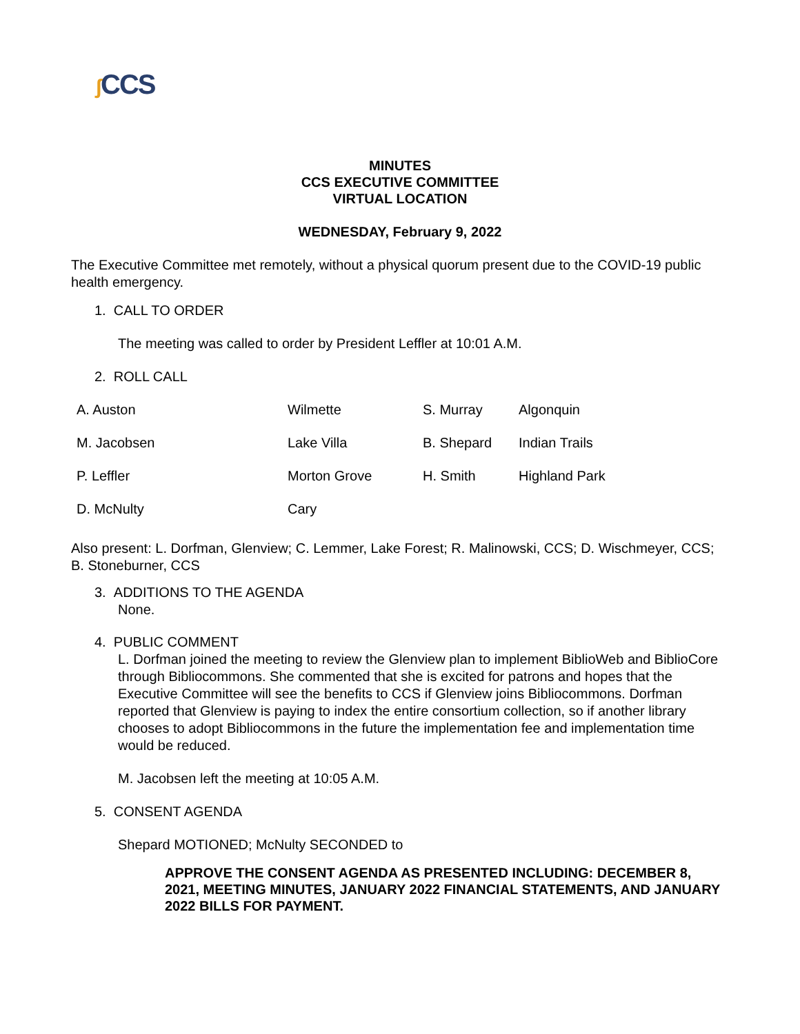ʃ CCS
MINUTES
CCS EXECUTIVE COMMITTEE
VIRTUAL LOCATION
WEDNESDAY, February 9, 2022
The Executive Committee met remotely, without a physical quorum present due to the COVID-19 public health emergency.
1. CALL TO ORDER
The meeting was called to order by President Leffler at 10:01 A.M.
2. ROLL CALL
| A. Auston | Wilmette | S. Murray | Algonquin |
| M. Jacobsen | Lake Villa | B. Shepard | Indian Trails |
| P. Leffler | Morton Grove | H. Smith | Highland Park |
| D. McNulty | Cary | | |
Also present: L. Dorfman, Glenview; C. Lemmer, Lake Forest; R. Malinowski, CCS; D. Wischmeyer, CCS; B. Stoneburner, CCS
3. ADDITIONS TO THE AGENDA
None.
4. PUBLIC COMMENT
L. Dorfman joined the meeting to review the Glenview plan to implement BiblioWeb and BiblioCore through Bibliocommons. She commented that she is excited for patrons and hopes that the Executive Committee will see the benefits to CCS if Glenview joins Bibliocommons. Dorfman reported that Glenview is paying to index the entire consortium collection, so if another library chooses to adopt Bibliocommons in the future the implementation fee and implementation time would be reduced.
M. Jacobsen left the meeting at 10:05 A.M.
5. CONSENT AGENDA
Shepard MOTIONED; McNulty SECONDED to
APPROVE THE CONSENT AGENDA AS PRESENTED INCLUDING: DECEMBER 8, 2021, MEETING MINUTES, JANUARY 2022 FINANCIAL STATEMENTS, AND JANUARY 2022 BILLS FOR PAYMENT.